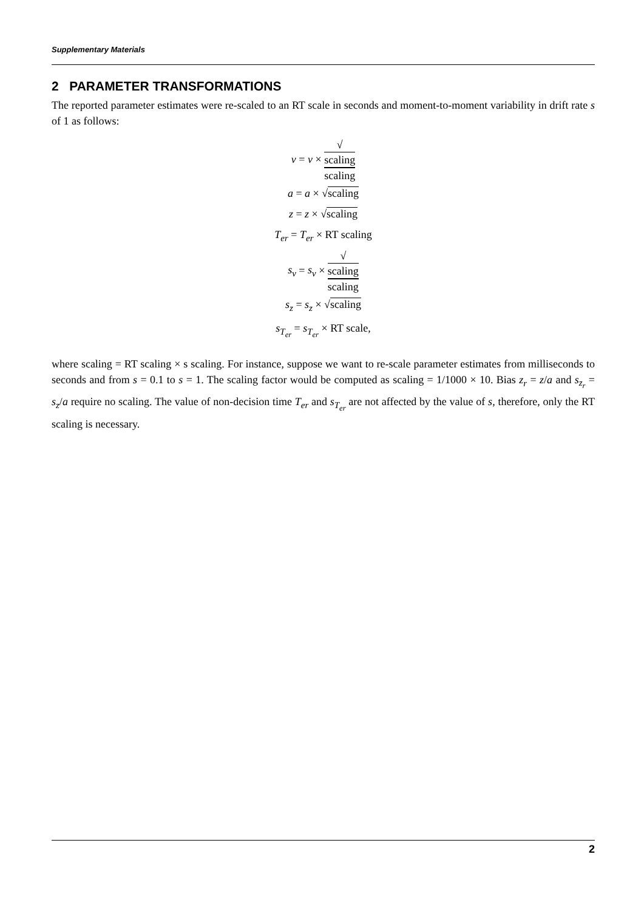Supplementary Materials
2 PARAMETER TRANSFORMATIONS
The reported parameter estimates were re-scaled to an RT scale in seconds and moment-to-moment variability in drift rate s of 1 as follows:
v = v × √
scaling scaling
a = a × √scaling
z = z × √scaling
T<sub>er</sub> = T<sub>er</sub> × RT scaling
s<sub>v</sub> = s<sub>v</sub> × √
scaling scaling
s<sub>z</sub> = s<sub>z</sub> × √scaling
s<sub>T<sub>er</sub></sub> = s<sub>T<sub>er</sub></sub> × RT scale,
where scaling = RT scaling × s scaling. For instance, suppose we want to re-scale parameter estimates from milliseconds to seconds and from s = 0.1 to s = 1. The scaling factor would be computed as scaling = 1/1000 × 10. Bias z<sub>r</sub> = z/a and s<sub>z<sub>r</sub></sub> = s<sub>z</sub>/a require no scaling. The value of non-decision time T<sub>er</sub> and s<sub>T<sub>er</sub></sub> are not affected by the value of s, therefore, only the RT scaling is necessary.
2